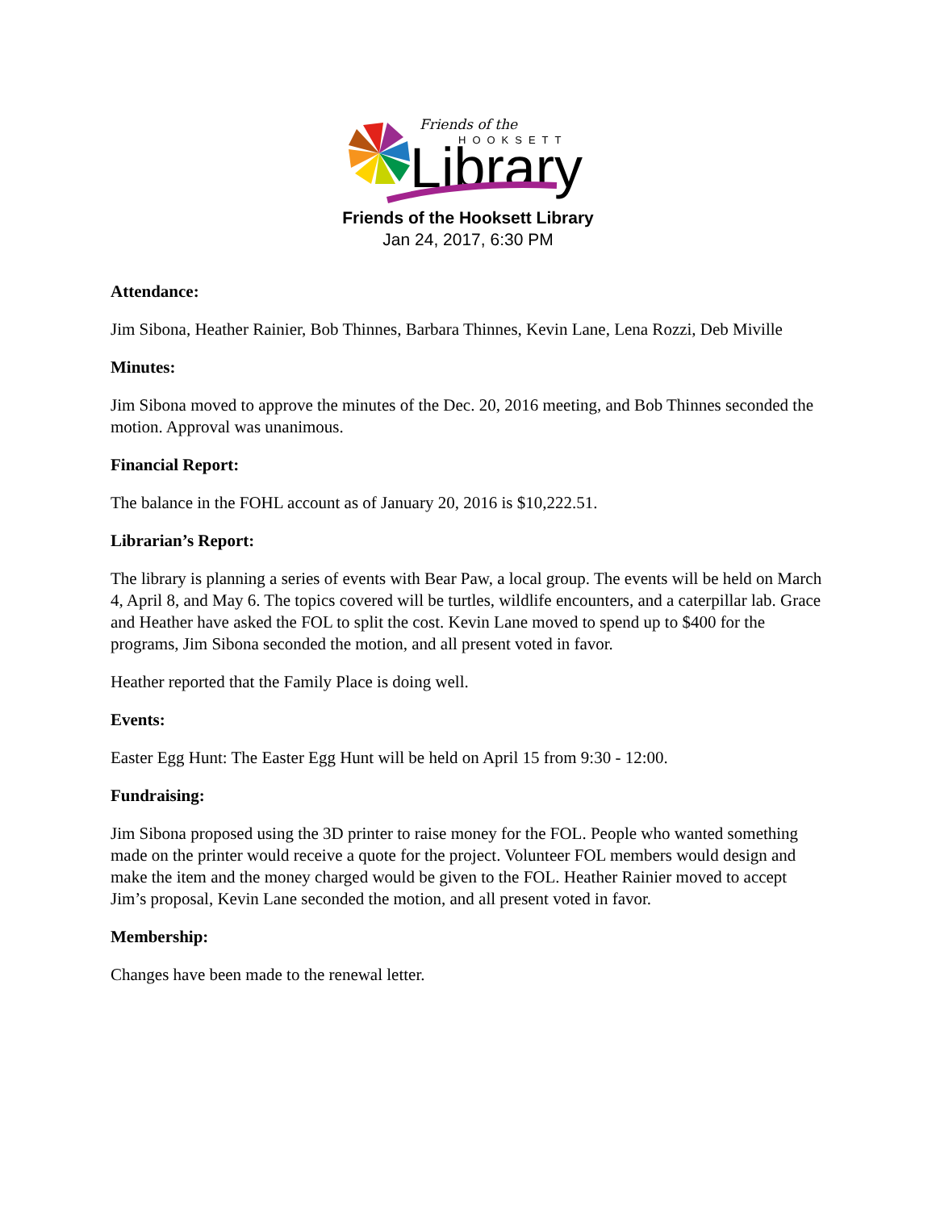Friends of the
HOOKSETT
Library
Friends of the Hooksett Library
Jan 24, 2017, 6:30 PM
Attendance:
Jim Sibona, Heather Rainier, Bob Thinnes, Barbara Thinnes, Kevin Lane, Lena Rozzi, Deb Miville
Minutes:
Jim Sibona moved to approve the minutes of the Dec. 20, 2016 meeting, and Bob Thinnes seconded the motion. Approval was unanimous.
Financial Report:
The balance in the FOHL account as of January 20, 2016 is $10,222.51.
Librarian’s Report:
The library is planning a series of events with Bear Paw, a local group. The events will be held on March 4, April 8, and May 6. The topics covered will be turtles, wildlife encounters, and a caterpillar lab. Grace and Heather have asked the FOL to split the cost. Kevin Lane moved to spend up to $400 for the programs, Jim Sibona seconded the motion, and all present voted in favor.
Heather reported that the Family Place is doing well.
Events:
Easter Egg Hunt: The Easter Egg Hunt will be held on April 15 from 9:30 - 12:00.
Fundraising:
Jim Sibona proposed using the 3D printer to raise money for the FOL. People who wanted something made on the printer would receive a quote for the project. Volunteer FOL members would design and make the item and the money charged would be given to the FOL. Heather Rainier moved to accept Jim’s proposal, Kevin Lane seconded the motion, and all present voted in favor.
Membership:
Changes have been made to the renewal letter.